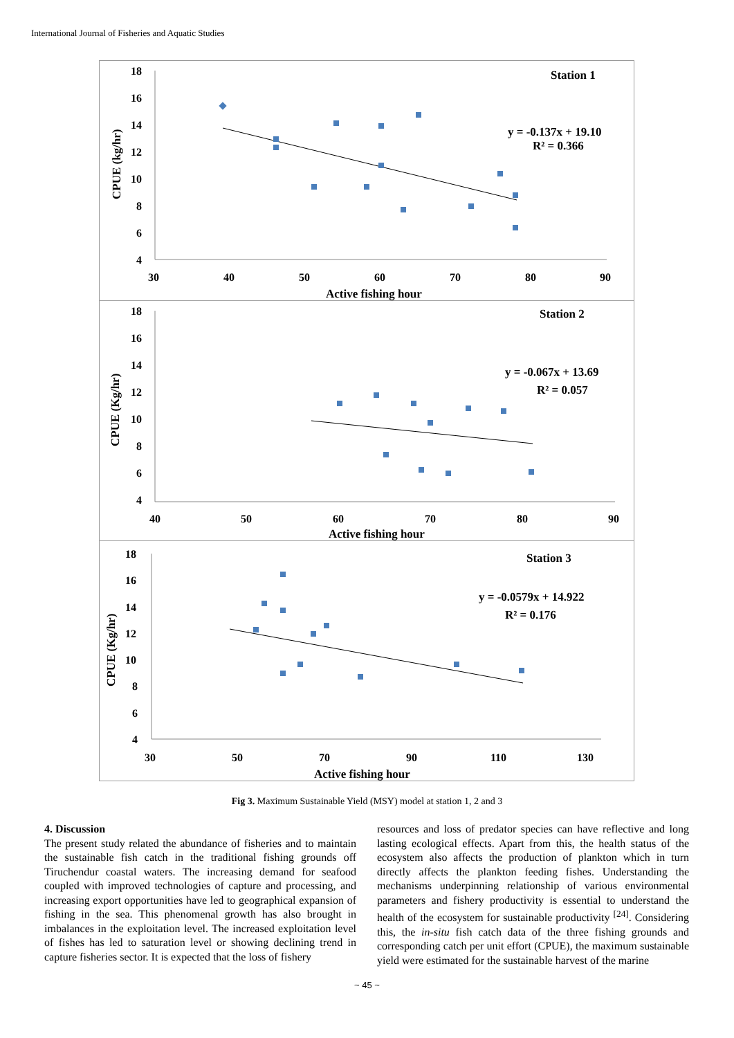International Journal of Fisheries and Aquatic Studies
18
16
14
12
10
8
6
4
30
40
50
60
70
80
90
Active fishing hour
CPUE (kg/hr)
Station 1
y = -0.137x + 19.10
R² = 0.366
18
16
14
12
10
8
6
4
40
50
60
70
80
90
Active fishing hour
CPUE (Kg/hr)
Station 2
y = -0.067x + 13.69
R² = 0.057
18
16
14
12
10
8
6
4
30
50
70
90
110
130
Active fishing hour
CPUE (Kg/hr)
Station 3
y = -0.0579x + 14.922
R² = 0.176
Fig 3. Maximum Sustainable Yield (MSY) model at station 1, 2 and 3
4. Discussion
The present study related the abundance of fisheries and to maintain the sustainable fish catch in the traditional fishing grounds off Tiruchendur coastal waters. The increasing demand for seafood coupled with improved technologies of capture and processing, and increasing export opportunities have led to geographical expansion of fishing in the sea. This phenomenal growth has also brought in imbalances in the exploitation level. The increased exploitation level of fishes has led to saturation level or showing declining trend in capture fisheries sector. It is expected that the loss of fishery
resources and loss of predator species can have reflective and long lasting ecological effects. Apart from this, the health status of the ecosystem also affects the production of plankton which in turn directly affects the plankton feeding fishes. Understanding the mechanisms underpinning relationship of various environmental parameters and fishery productivity is essential to understand the health of the ecosystem for sustainable productivity <sup>[24]</sup>. Considering this, the in-situ fish catch data of the three fishing grounds and corresponding catch per unit effort (CPUE), the maximum sustainable yield were estimated for the sustainable harvest of the marine
~ 45 ~